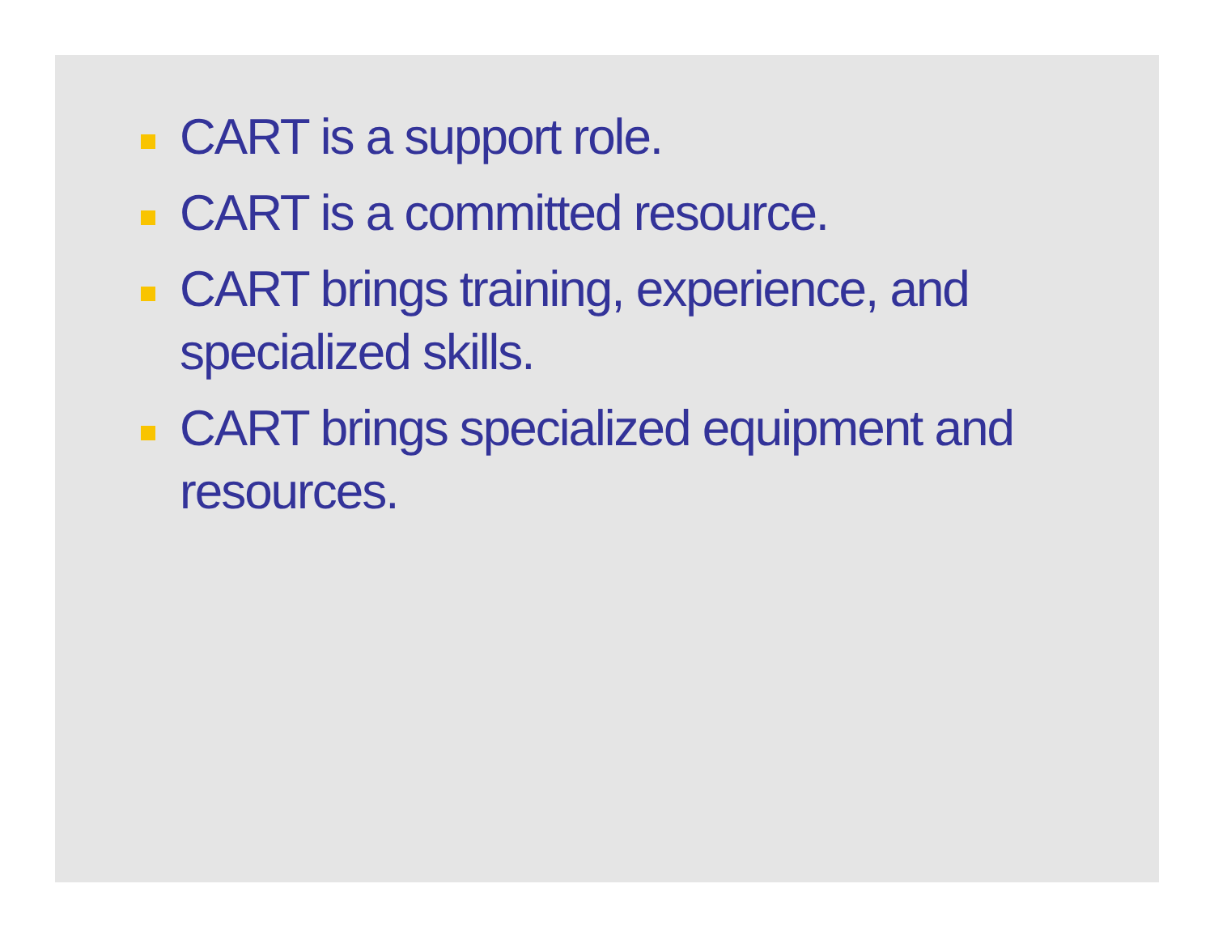CART is a support role.
CART is a committed resource.
CART brings training, experience, and specialized skills.
CART brings specialized equipment and resources.